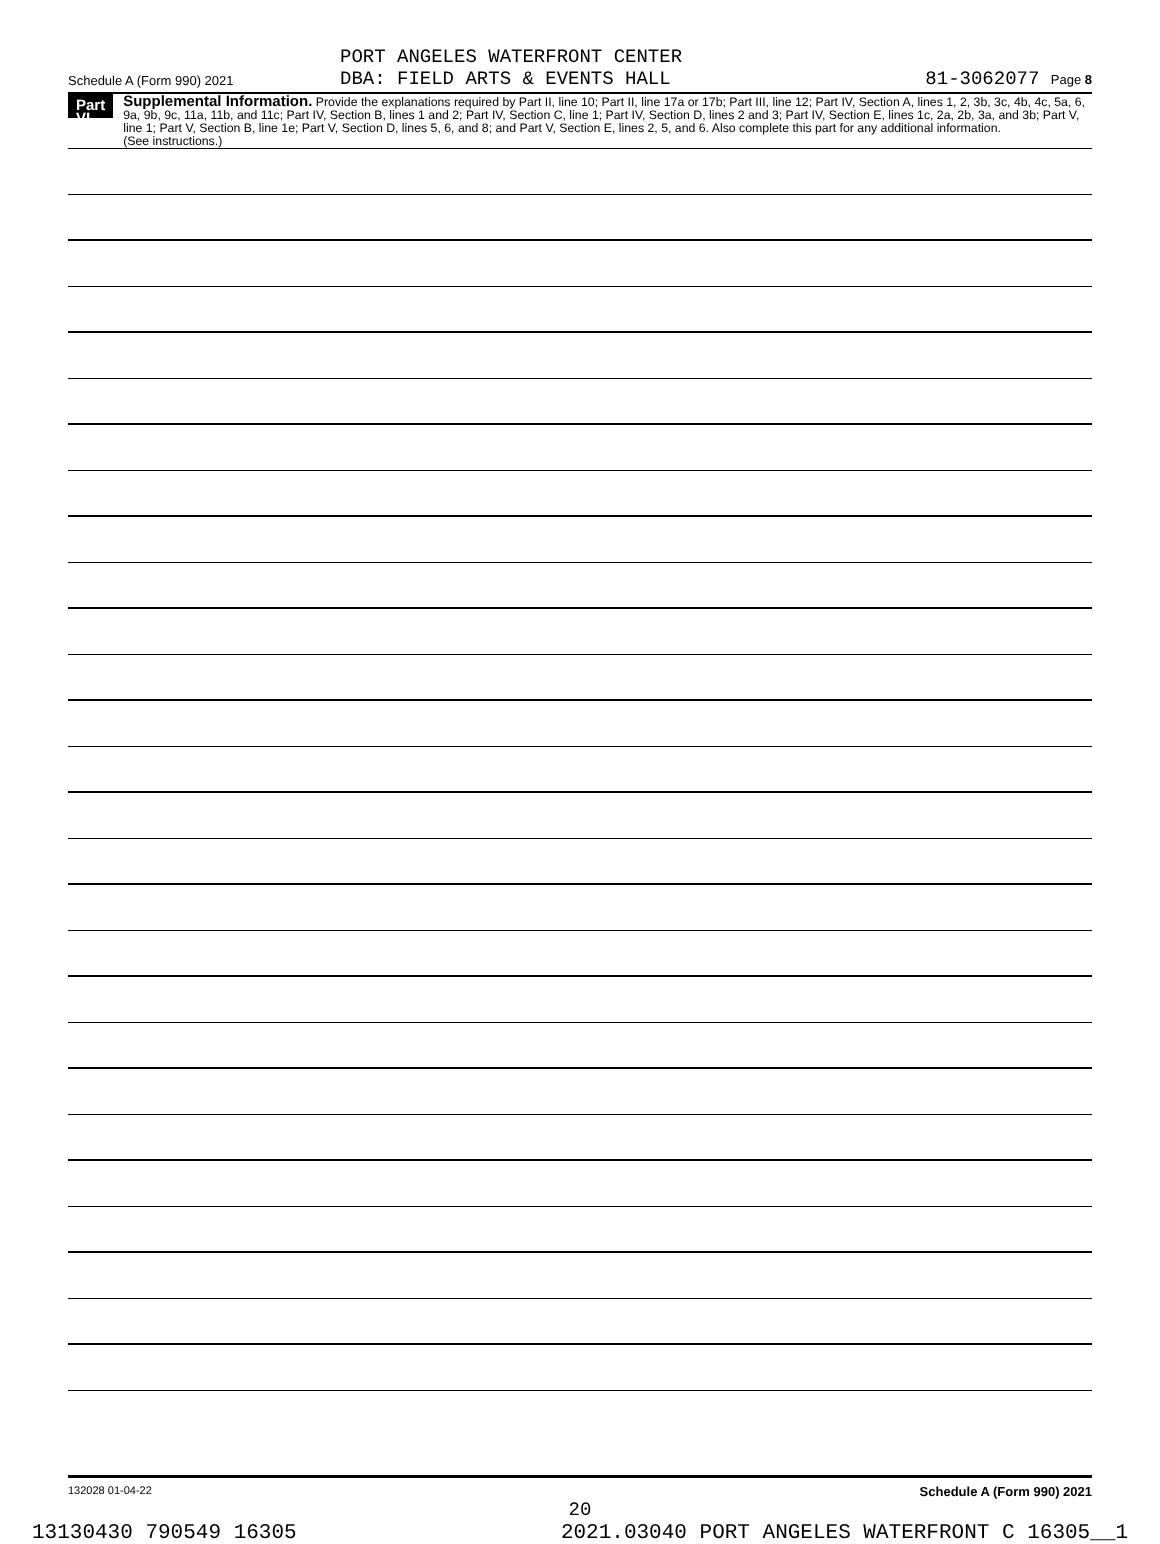PORT ANGELES WATERFRONT CENTER
DBA: FIELD ARTS & EVENTS HALL
Schedule A (Form 990) 2021 81-3062077 Page 8
Part VI
Supplemental Information. Provide the explanations required by Part II, line 10; Part II, line 17a or 17b; Part III, line 12; Part IV, Section A, lines 1, 2, 3b, 3c, 4b, 4c, 5a, 6, 9a, 9b, 9c, 11a, 11b, and 11c; Part IV, Section B, lines 1 and 2; Part IV, Section C, line 1; Part IV, Section D, lines 2 and 3; Part IV, Section E, lines 1c, 2a, 2b, 3a, and 3b; Part V, line 1; Part V, Section B, line 1e; Part V, Section D, lines 5, 6, and 8; and Part V, Section E, lines 2, 5, and 6. Also complete this part for any additional information.
(See instructions.)
132028 01-04-22 Schedule A (Form 990) 2021
20
13130430 790549 16305 2021.03040 PORT ANGELES WATERFRONT C 16305__1